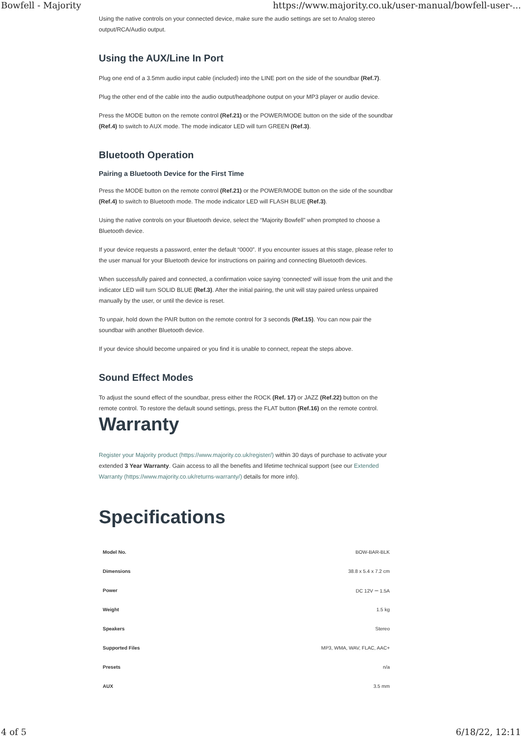Bowfell - Majority https://www.majority.co.uk/user-manual/bowfell-user-...
Using the native controls on your connected device, make sure the audio settings are set to Analog stereo output/RCA/Audio output.
Using the AUX/Line In Port
Plug one end of a 3.5mm audio input cable (included) into the LINE port on the side of the soundbar (Ref.7).
Plug the other end of the cable into the audio output/headphone output on your MP3 player or audio device.
Press the MODE button on the remote control (Ref.21) or the POWER/MODE button on the side of the soundbar (Ref.4) to switch to AUX mode. The mode indicator LED will turn GREEN (Ref.3).
Bluetooth Operation
Pairing a Bluetooth Device for the First Time
Press the MODE button on the remote control (Ref.21) or the POWER/MODE button on the side of the soundbar (Ref.4) to switch to Bluetooth mode. The mode indicator LED will FLASH BLUE (Ref.3).
Using the native controls on your Bluetooth device, select the “Majority Bowfell” when prompted to choose a Bluetooth device.
If your device requests a password, enter the default “0000”. If you encounter issues at this stage, please refer to the user manual for your Bluetooth device for instructions on pairing and connecting Bluetooth devices.
When successfully paired and connected, a confirmation voice saying ‘connected’ will issue from the unit and the indicator LED will turn SOLID BLUE (Ref.3). After the initial pairing, the unit will stay paired unless unpaired manually by the user, or until the device is reset.
To unpair, hold down the PAIR button on the remote control for 3 seconds (Ref.15). You can now pair the soundbar with another Bluetooth device.
If your device should become unpaired or you find it is unable to connect, repeat the steps above.
Sound Effect Modes
To adjust the sound effect of the soundbar, press either the ROCK (Ref. 17) or JAZZ (Ref.22) button on the remote control. To restore the default sound settings, press the FLAT button (Ref.16) on the remote control.
Warranty
Register your Majority product (https://www.majority.co.uk/register/) within 30 days of purchase to activate your extended 3 Year Warranty. Gain access to all the benefits and lifetime technical support (see our Extended Warranty (https://www.majority.co.uk/returns-warranty/) details for more info).
Specifications
| Model No. | BOW-BAR-BLK |
| Dimensions | 38.8 x 5.4 x 7.2 cm |
| Power | DC 12V ⎓ 1.5A |
| Weight | 1.5 kg |
| Speakers | Stereo |
| Supported Files | MP3, WMA, WAV, FLAC, AAC+ |
| Presets | n/a |
| AUX | 3.5 mm |
4 of 5 6/18/22, 12:11